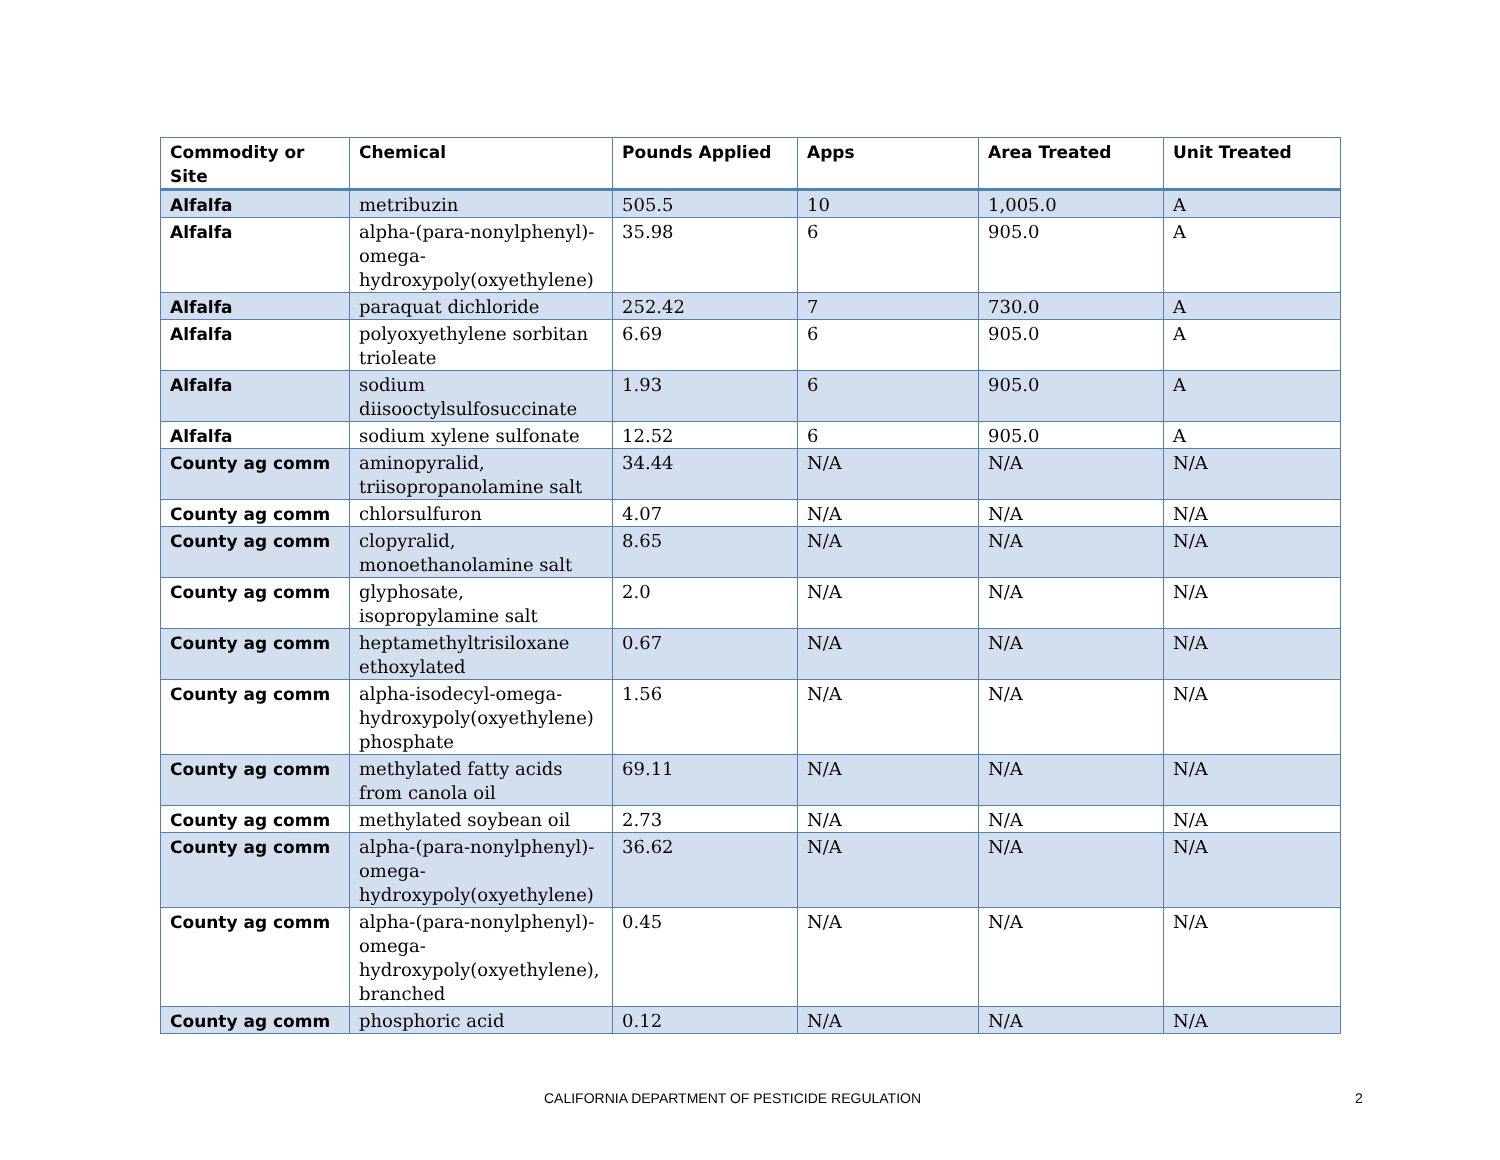| Commodity or Site | Chemical | Pounds Applied | Apps | Area Treated | Unit Treated |
| --- | --- | --- | --- | --- | --- |
| Alfalfa | metribuzin | 505.5 | 10 | 1,005.0 | A |
| Alfalfa | alpha-(para-nonylphenyl)-omega-hydroxypoly(oxyethylene) | 35.98 | 6 | 905.0 | A |
| Alfalfa | paraquat dichloride | 252.42 | 7 | 730.0 | A |
| Alfalfa | polyoxyethylene sorbitan trioleate | 6.69 | 6 | 905.0 | A |
| Alfalfa | sodium diisooctylsulfosuccinate | 1.93 | 6 | 905.0 | A |
| Alfalfa | sodium xylene sulfonate | 12.52 | 6 | 905.0 | A |
| County ag comm | aminopyralid, triisopropanolamine salt | 34.44 | N/A | N/A | N/A |
| County ag comm | chlorsulfuron | 4.07 | N/A | N/A | N/A |
| County ag comm | clopyralid, monoethanolamine salt | 8.65 | N/A | N/A | N/A |
| County ag comm | glyphosate, isopropylamine salt | 2.0 | N/A | N/A | N/A |
| County ag comm | heptamethyltrisiloxane ethoxylated | 0.67 | N/A | N/A | N/A |
| County ag comm | alpha-isodecyl-omega-hydroxypoly(oxyethylene) phosphate | 1.56 | N/A | N/A | N/A |
| County ag comm | methylated fatty acids from canola oil | 69.11 | N/A | N/A | N/A |
| County ag comm | methylated soybean oil | 2.73 | N/A | N/A | N/A |
| County ag comm | alpha-(para-nonylphenyl)-omega-hydroxypoly(oxyethylene) | 36.62 | N/A | N/A | N/A |
| County ag comm | alpha-(para-nonylphenyl)-omega-hydroxypoly(oxyethylene), branched | 0.45 | N/A | N/A | N/A |
| County ag comm | phosphoric acid | 0.12 | N/A | N/A | N/A |
CALIFORNIA DEPARTMENT OF PESTICIDE REGULATION 2